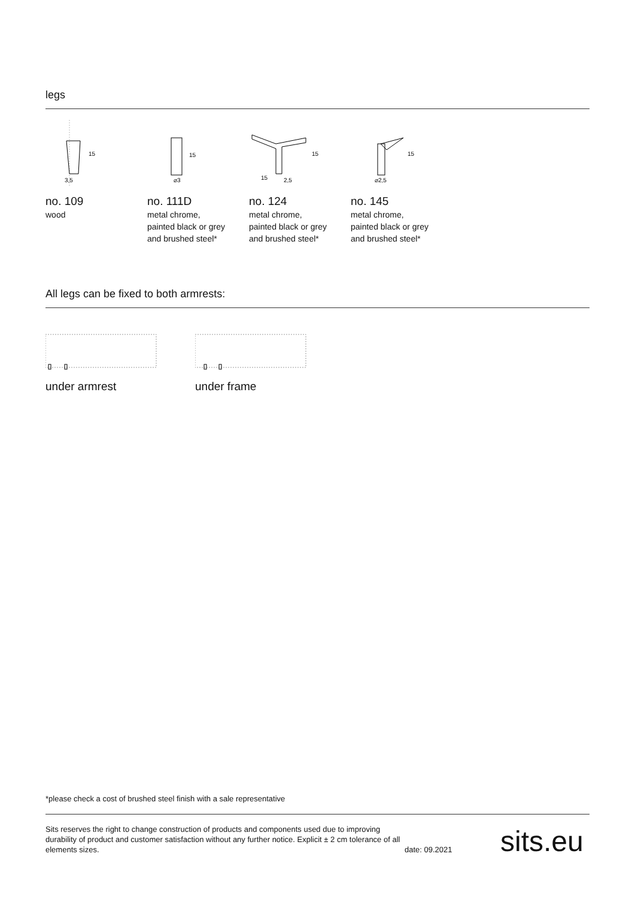legs
15
3,5
no. 109
wood
15
⌀3
no. 111D
metal chrome,
painted black or grey
and brushed steel*
15
15
2,5
no. 124
metal chrome,
painted black or grey
and brushed steel*
15
⌀2,5
no. 145
metal chrome,
painted black or grey
and brushed steel*
All legs can be fixed to both armrests:
under armrest under frame
*please check a cost of brushed steel finish with a sale representative
Sits reserves the right to change construction of products and components used due to improving durability of product and customer satisfaction without any further notice. Explicit ± 2 cm tolerance of all elements sizes.
date: 09.2021
sits.eu